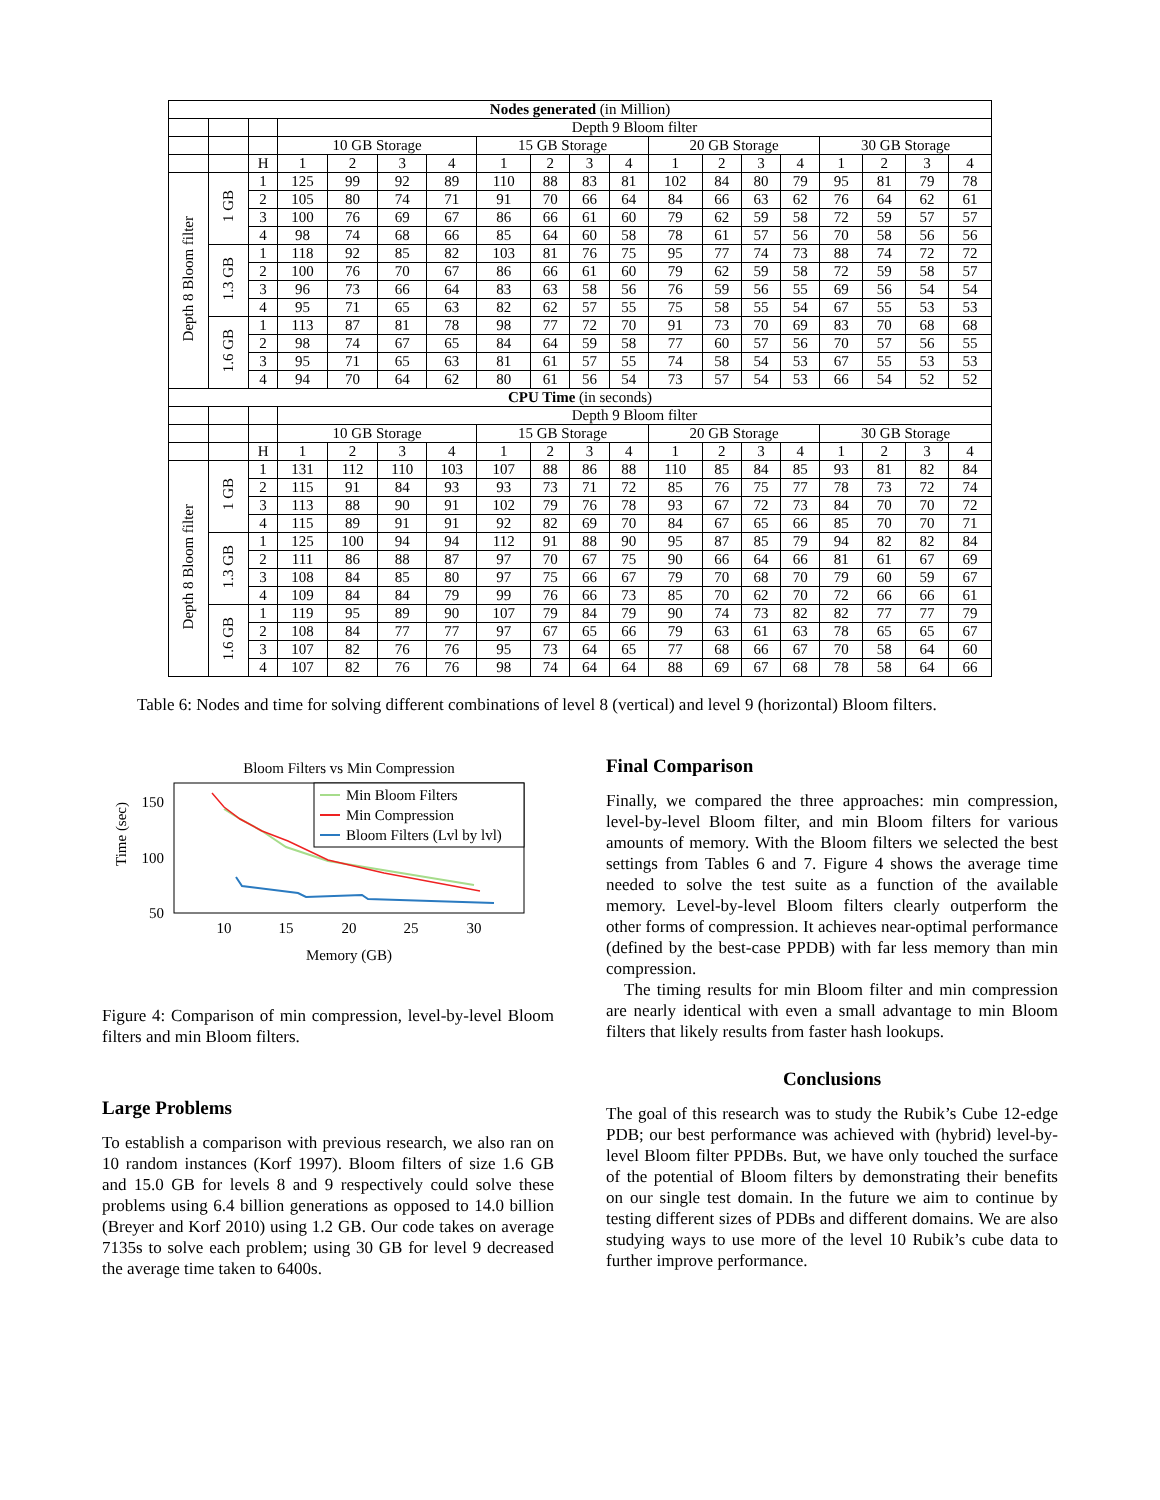| Nodes generated (in Million) | | | | | | | | | | | | | | | | | | |
| | | | Depth 9 Bloom filter | | | | | | | | | | | | | | | |
| | | | 10 GB Storage | | | | 15 GB Storage | | | | 20 GB Storage | | | | 30 GB Storage | | | |
| | | H | 1 | 2 | 3 | 4 | 1 | 2 | 3 | 4 | 1 | 2 | 3 | 4 | 1 | 2 | 3 | 4 |
| Depth 8 Bloom filter | 1 GB | 1 | 125 | 99 | 92 | 89 | 110 | 88 | 83 | 81 | 102 | 84 | 80 | 79 | 95 | 81 | 79 | 78 |
| | | 2 | 105 | 80 | 74 | 71 | 91 | 70 | 66 | 64 | 84 | 66 | 63 | 62 | 76 | 64 | 62 | 61 |
| | | 3 | 100 | 76 | 69 | 67 | 86 | 66 | 61 | 60 | 79 | 62 | 59 | 58 | 72 | 59 | 57 | 57 |
| | | 4 | 98 | 74 | 68 | 66 | 85 | 64 | 60 | 58 | 78 | 61 | 57 | 56 | 70 | 58 | 56 | 56 |
| | 1.3 GB | 1 | 118 | 92 | 85 | 82 | 103 | 81 | 76 | 75 | 95 | 77 | 74 | 73 | 88 | 74 | 72 | 72 |
| | | 2 | 100 | 76 | 70 | 67 | 86 | 66 | 61 | 60 | 79 | 62 | 59 | 58 | 72 | 59 | 58 | 57 |
| | | 3 | 96 | 73 | 66 | 64 | 83 | 63 | 58 | 56 | 76 | 59 | 56 | 55 | 69 | 56 | 54 | 54 |
| | | 4 | 95 | 71 | 65 | 63 | 82 | 62 | 57 | 55 | 75 | 58 | 55 | 54 | 67 | 55 | 53 | 53 |
| | 1.6 GB | 1 | 113 | 87 | 81 | 78 | 98 | 77 | 72 | 70 | 91 | 73 | 70 | 69 | 83 | 70 | 68 | 68 |
| | | 2 | 98 | 74 | 67 | 65 | 84 | 64 | 59 | 58 | 77 | 60 | 57 | 56 | 70 | 57 | 56 | 55 |
| | | 3 | 95 | 71 | 65 | 63 | 81 | 61 | 57 | 55 | 74 | 58 | 54 | 53 | 67 | 55 | 53 | 53 |
| | | 4 | 94 | 70 | 64 | 62 | 80 | 61 | 56 | 54 | 73 | 57 | 54 | 53 | 66 | 54 | 52 | 52 |
| CPU Time (in seconds) | | | | | | | | | | | | | | | | | | |
| | | | Depth 9 Bloom filter | | | | | | | | | | | | | | | |
| | | | 10 GB Storage | | | | 15 GB Storage | | | | 20 GB Storage | | | | 30 GB Storage | | | |
| | | H | 1 | 2 | 3 | 4 | 1 | 2 | 3 | 4 | 1 | 2 | 3 | 4 | 1 | 2 | 3 | 4 |
| Depth 8 Bloom filter | 1 GB | 1 | 131 | 112 | 110 | 103 | 107 | 88 | 86 | 88 | 110 | 85 | 84 | 85 | 93 | 81 | 82 | 84 |
| | | 2 | 115 | 91 | 84 | 93 | 93 | 73 | 71 | 72 | 85 | 76 | 75 | 77 | 78 | 73 | 72 | 74 |
| | | 3 | 113 | 88 | 90 | 91 | 102 | 79 | 76 | 78 | 93 | 67 | 72 | 73 | 84 | 70 | 70 | 72 |
| | | 4 | 115 | 89 | 91 | 91 | 92 | 82 | 69 | 70 | 84 | 67 | 65 | 66 | 85 | 70 | 70 | 71 |
| | 1.3 GB | 1 | 125 | 100 | 94 | 94 | 112 | 91 | 88 | 90 | 95 | 87 | 85 | 79 | 94 | 82 | 82 | 84 |
| | | 2 | 111 | 86 | 88 | 87 | 97 | 70 | 67 | 75 | 90 | 66 | 64 | 66 | 81 | 61 | 67 | 69 |
| | | 3 | 108 | 84 | 85 | 80 | 97 | 75 | 66 | 67 | 79 | 70 | 68 | 70 | 79 | 60 | 59 | 67 |
| | | 4 | 109 | 84 | 84 | 79 | 99 | 76 | 66 | 73 | 85 | 70 | 62 | 70 | 72 | 66 | 66 | 61 |
| | 1.6 GB | 1 | 119 | 95 | 89 | 90 | 107 | 79 | 84 | 79 | 90 | 74 | 73 | 82 | 82 | 77 | 77 | 79 |
| | | 2 | 108 | 84 | 77 | 77 | 97 | 67 | 65 | 66 | 79 | 63 | 61 | 63 | 78 | 65 | 65 | 67 |
| | | 3 | 107 | 82 | 76 | 76 | 95 | 73 | 64 | 65 | 77 | 68 | 66 | 67 | 70 | 58 | 64 | 60 |
| | | 4 | 107 | 82 | 76 | 76 | 98 | 74 | 64 | 64 | 88 | 69 | 67 | 68 | 78 | 58 | 64 | 66 |
Table 6: Nodes and time for solving different combinations of level 8 (vertical) and level 9 (horizontal) Bloom filters.
Bloom Filters vs Min Compression
Time (sec)
150
100
50
10
15
20
25
30
Memory (GB)
Min Bloom Filters
Min Compression
Bloom Filters (Lvl by lvl)
Figure 4: Comparison of min compression, level-by-level Bloom filters and min Bloom filters.
Large Problems
To establish a comparison with previous research, we also ran on 10 random instances (Korf 1997). Bloom filters of size 1.6 GB and 15.0 GB for levels 8 and 9 respectively could solve these problems using 6.4 billion generations as opposed to 14.0 billion (Breyer and Korf 2010) using 1.2 GB. Our code takes on average 7135s to solve each problem; using 30 GB for level 9 decreased the average time taken to 6400s.
Final Comparison
Finally, we compared the three approaches: min compression, level-by-level Bloom filter, and min Bloom filters for various amounts of memory. With the Bloom filters we selected the best settings from Tables 6 and 7. Figure 4 shows the average time needed to solve the test suite as a function of the available memory. Level-by-level Bloom filters clearly outperform the other forms of compression. It achieves near-optimal performance (defined by the best-case PPDB) with far less memory than min compression.
The timing results for min Bloom filter and min compression are nearly identical with even a small advantage to min Bloom filters that likely results from faster hash lookups.
Conclusions
The goal of this research was to study the Rubik’s Cube 12-edge PDB; our best performance was achieved with (hybrid) level-by-level Bloom filter PPDBs. But, we have only touched the surface of the potential of Bloom filters by demonstrating their benefits on our single test domain. In the future we aim to continue by testing different sizes of PDBs and different domains. We are also studying ways to use more of the level 10 Rubik’s cube data to further improve performance.